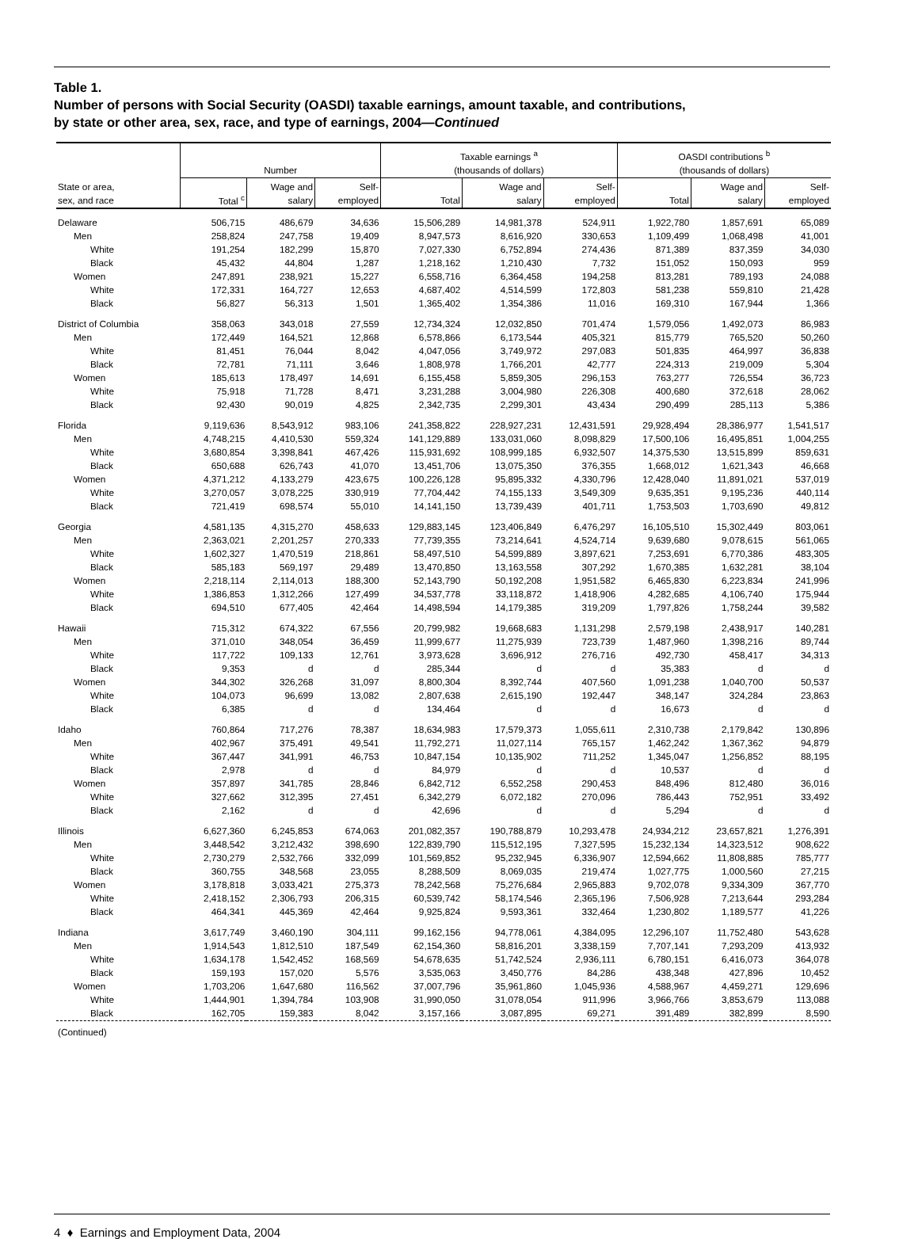Table 1.
Number of persons with Social Security (OASDI) taxable earnings, amount taxable, and contributions,
by state or other area, sex, race, and type of earnings, 2004—Continued
| | Number | | | Taxable earnings <sup>a</sup> (thousands of dollars) | | | OASDI contributions <sup>b</sup> (thousands of dollars) | | |
| --- | --- | --- | --- | --- | --- | --- | --- | --- | --- |
| State or area, sex, and race | Total <sup>c</sup> | Wage and salary | Self- employed | Total | Wage and salary | Self- employed | Total | Wage and salary | Self- employed |
| Delaware | 506,715 | 486,679 | 34,636 | 15,506,289 | 14,981,378 | 524,911 | 1,922,780 | 1,857,691 | 65,089 |
| Men | 258,824 | 247,758 | 19,409 | 8,947,573 | 8,616,920 | 330,653 | 1,109,499 | 1,068,498 | 41,001 |
| White | 191,254 | 182,299 | 15,870 | 7,027,330 | 6,752,894 | 274,436 | 871,389 | 837,359 | 34,030 |
| Black | 45,432 | 44,804 | 1,287 | 1,218,162 | 1,210,430 | 7,732 | 151,052 | 150,093 | 959 |
| Women | 247,891 | 238,921 | 15,227 | 6,558,716 | 6,364,458 | 194,258 | 813,281 | 789,193 | 24,088 |
| White | 172,331 | 164,727 | 12,653 | 4,687,402 | 4,514,599 | 172,803 | 581,238 | 559,810 | 21,428 |
| Black | 56,827 | 56,313 | 1,501 | 1,365,402 | 1,354,386 | 11,016 | 169,310 | 167,944 | 1,366 |
| District of Columbia | 358,063 | 343,018 | 27,559 | 12,734,324 | 12,032,850 | 701,474 | 1,579,056 | 1,492,073 | 86,983 |
| Men | 172,449 | 164,521 | 12,868 | 6,578,866 | 6,173,544 | 405,321 | 815,779 | 765,520 | 50,260 |
| White | 81,451 | 76,044 | 8,042 | 4,047,056 | 3,749,972 | 297,083 | 501,835 | 464,997 | 36,838 |
| Black | 72,781 | 71,111 | 3,646 | 1,808,978 | 1,766,201 | 42,777 | 224,313 | 219,009 | 5,304 |
| Women | 185,613 | 178,497 | 14,691 | 6,155,458 | 5,859,305 | 296,153 | 763,277 | 726,554 | 36,723 |
| White | 75,918 | 71,728 | 8,471 | 3,231,288 | 3,004,980 | 226,308 | 400,680 | 372,618 | 28,062 |
| Black | 92,430 | 90,019 | 4,825 | 2,342,735 | 2,299,301 | 43,434 | 290,499 | 285,113 | 5,386 |
| Florida | 9,119,636 | 8,543,912 | 983,106 | 241,358,822 | 228,927,231 | 12,431,591 | 29,928,494 | 28,386,977 | 1,541,517 |
| Men | 4,748,215 | 4,410,530 | 559,324 | 141,129,889 | 133,031,060 | 8,098,829 | 17,500,106 | 16,495,851 | 1,004,255 |
| White | 3,680,854 | 3,398,841 | 467,426 | 115,931,692 | 108,999,185 | 6,932,507 | 14,375,530 | 13,515,899 | 859,631 |
| Black | 650,688 | 626,743 | 41,070 | 13,451,706 | 13,075,350 | 376,355 | 1,668,012 | 1,621,343 | 46,668 |
| Women | 4,371,212 | 4,133,279 | 423,675 | 100,226,128 | 95,895,332 | 4,330,796 | 12,428,040 | 11,891,021 | 537,019 |
| White | 3,270,057 | 3,078,225 | 330,919 | 77,704,442 | 74,155,133 | 3,549,309 | 9,635,351 | 9,195,236 | 440,114 |
| Black | 721,419 | 698,574 | 55,010 | 14,141,150 | 13,739,439 | 401,711 | 1,753,503 | 1,703,690 | 49,812 |
| Georgia | 4,581,135 | 4,315,270 | 458,633 | 129,883,145 | 123,406,849 | 6,476,297 | 16,105,510 | 15,302,449 | 803,061 |
| Men | 2,363,021 | 2,201,257 | 270,333 | 77,739,355 | 73,214,641 | 4,524,714 | 9,639,680 | 9,078,615 | 561,065 |
| White | 1,602,327 | 1,470,519 | 218,861 | 58,497,510 | 54,599,889 | 3,897,621 | 7,253,691 | 6,770,386 | 483,305 |
| Black | 585,183 | 569,197 | 29,489 | 13,470,850 | 13,163,558 | 307,292 | 1,670,385 | 1,632,281 | 38,104 |
| Women | 2,218,114 | 2,114,013 | 188,300 | 52,143,790 | 50,192,208 | 1,951,582 | 6,465,830 | 6,223,834 | 241,996 |
| White | 1,386,853 | 1,312,266 | 127,499 | 34,537,778 | 33,118,872 | 1,418,906 | 4,282,685 | 4,106,740 | 175,944 |
| Black | 694,510 | 677,405 | 42,464 | 14,498,594 | 14,179,385 | 319,209 | 1,797,826 | 1,758,244 | 39,582 |
| Hawaii | 715,312 | 674,322 | 67,556 | 20,799,982 | 19,668,683 | 1,131,298 | 2,579,198 | 2,438,917 | 140,281 |
| Men | 371,010 | 348,054 | 36,459 | 11,999,677 | 11,275,939 | 723,739 | 1,487,960 | 1,398,216 | 89,744 |
| White | 117,722 | 109,133 | 12,761 | 3,973,628 | 3,696,912 | 276,716 | 492,730 | 458,417 | 34,313 |
| Black | 9,353 | d | d | 285,344 | d | d | 35,383 | d | d |
| Women | 344,302 | 326,268 | 31,097 | 8,800,304 | 8,392,744 | 407,560 | 1,091,238 | 1,040,700 | 50,537 |
| White | 104,073 | 96,699 | 13,082 | 2,807,638 | 2,615,190 | 192,447 | 348,147 | 324,284 | 23,863 |
| Black | 6,385 | d | d | 134,464 | d | d | 16,673 | d | d |
| Idaho | 760,864 | 717,276 | 78,387 | 18,634,983 | 17,579,373 | 1,055,611 | 2,310,738 | 2,179,842 | 130,896 |
| Men | 402,967 | 375,491 | 49,541 | 11,792,271 | 11,027,114 | 765,157 | 1,462,242 | 1,367,362 | 94,879 |
| White | 367,447 | 341,991 | 46,753 | 10,847,154 | 10,135,902 | 711,252 | 1,345,047 | 1,256,852 | 88,195 |
| Black | 2,978 | d | d | 84,979 | d | d | 10,537 | d | d |
| Women | 357,897 | 341,785 | 28,846 | 6,842,712 | 6,552,258 | 290,453 | 848,496 | 812,480 | 36,016 |
| White | 327,662 | 312,395 | 27,451 | 6,342,279 | 6,072,182 | 270,096 | 786,443 | 752,951 | 33,492 |
| Black | 2,162 | d | d | 42,696 | d | d | 5,294 | d | d |
| Illinois | 6,627,360 | 6,245,853 | 674,063 | 201,082,357 | 190,788,879 | 10,293,478 | 24,934,212 | 23,657,821 | 1,276,391 |
| Men | 3,448,542 | 3,212,432 | 398,690 | 122,839,790 | 115,512,195 | 7,327,595 | 15,232,134 | 14,323,512 | 908,622 |
| White | 2,730,279 | 2,532,766 | 332,099 | 101,569,852 | 95,232,945 | 6,336,907 | 12,594,662 | 11,808,885 | 785,777 |
| Black | 360,755 | 348,568 | 23,055 | 8,288,509 | 8,069,035 | 219,474 | 1,027,775 | 1,000,560 | 27,215 |
| Women | 3,178,818 | 3,033,421 | 275,373 | 78,242,568 | 75,276,684 | 2,965,883 | 9,702,078 | 9,334,309 | 367,770 |
| White | 2,418,152 | 2,306,793 | 206,315 | 60,539,742 | 58,174,546 | 2,365,196 | 7,506,928 | 7,213,644 | 293,284 |
| Black | 464,341 | 445,369 | 42,464 | 9,925,824 | 9,593,361 | 332,464 | 1,230,802 | 1,189,577 | 41,226 |
| Indiana | 3,617,749 | 3,460,190 | 304,111 | 99,162,156 | 94,778,061 | 4,384,095 | 12,296,107 | 11,752,480 | 543,628 |
| Men | 1,914,543 | 1,812,510 | 187,549 | 62,154,360 | 58,816,201 | 3,338,159 | 7,707,141 | 7,293,209 | 413,932 |
| White | 1,634,178 | 1,542,452 | 168,569 | 54,678,635 | 51,742,524 | 2,936,111 | 6,780,151 | 6,416,073 | 364,078 |
| Black | 159,193 | 157,020 | 5,576 | 3,535,063 | 3,450,776 | 84,286 | 438,348 | 427,896 | 10,452 |
| Women | 1,703,206 | 1,647,680 | 116,562 | 37,007,796 | 35,961,860 | 1,045,936 | 4,588,967 | 4,459,271 | 129,696 |
| White | 1,444,901 | 1,394,784 | 103,908 | 31,990,050 | 31,078,054 | 911,996 | 3,966,766 | 3,853,679 | 113,088 |
| Black | 162,705 | 159,383 | 8,042 | 3,157,166 | 3,087,895 | 69,271 | 391,489 | 382,899 | 8,590 |
| (Continued) | | | | | | | | | |
4 ♦ Earnings and Employment Data, 2004